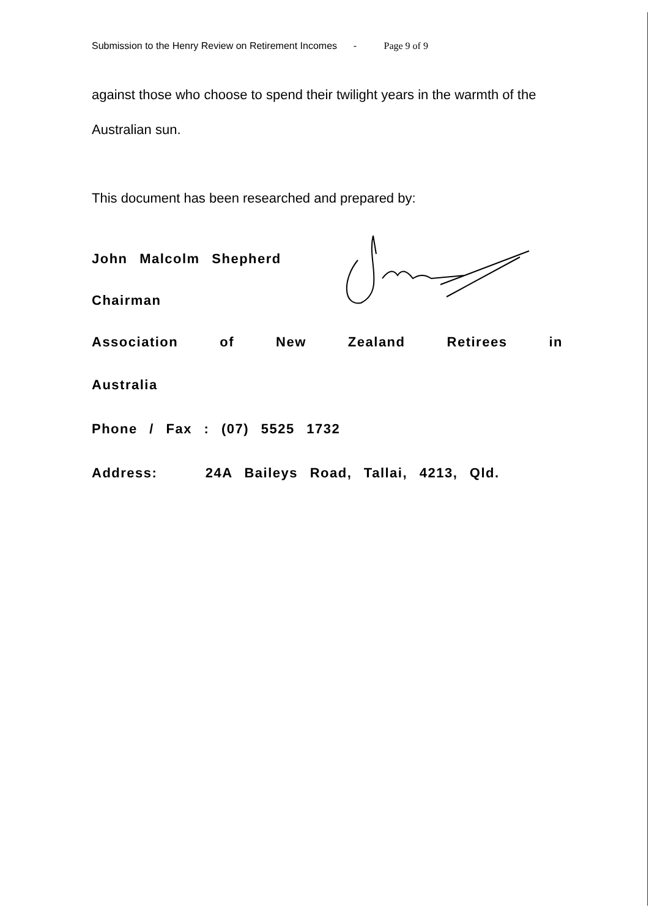Submission to the Henry Review on Retirement Incomes - Page 9 of 9
against those who choose to spend their twilight years in the warmth of the Australian sun.
This document has been researched and prepared by:
John Malcolm Shepherd
Chairman
Association of New Zealand Retirees in
Australia
Phone / Fax : (07) 5525 1732
Address: 24A Baileys Road, Tallai, 4213, Qld.